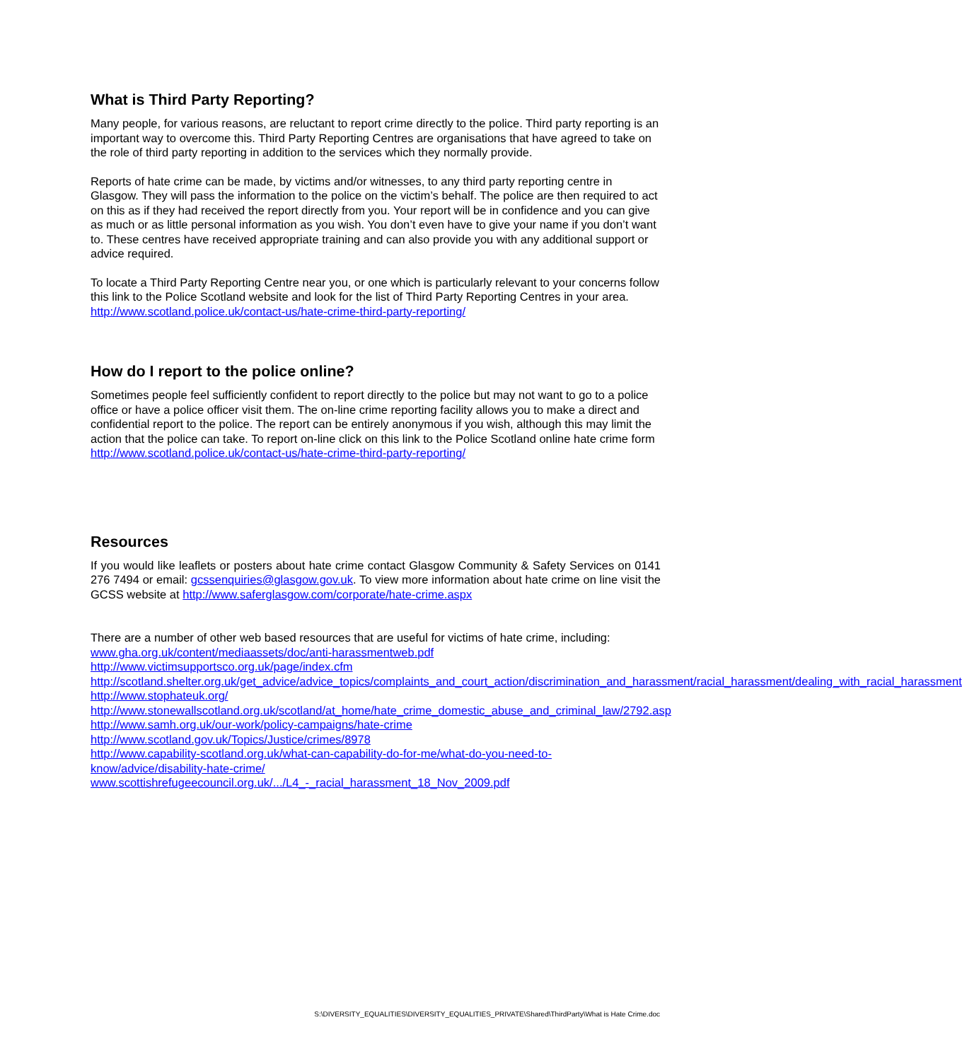What is Third Party Reporting?
Many people, for various reasons, are reluctant to report crime directly to the police. Third party reporting is an important way to overcome this. Third Party Reporting Centres are organisations that have agreed to take on the role of third party reporting in addition to the services which they normally provide.
Reports of hate crime can be made, by victims and/or witnesses, to any third party reporting centre in Glasgow. They will pass the information to the police on the victim’s behalf. The police are then required to act on this as if they had received the report directly from you. Your report will be in confidence and you can give as much or as little personal information as you wish. You don’t even have to give your name if you don’t want to. These centres have received appropriate training and can also provide you with any additional support or advice required.
To locate a Third Party Reporting Centre near you, or one which is particularly relevant to your concerns follow this link to the Police Scotland website and look for the list of Third Party Reporting Centres in your area.
http://www.scotland.police.uk/contact-us/hate-crime-third-party-reporting/
How do I report to the police online?
Sometimes people feel sufficiently confident to report directly to the police but may not want to go to a police office or have a police officer visit them. The on-line crime reporting facility allows you to make a direct and confidential report to the police. The report can be entirely anonymous if you wish, although this may limit the action that the police can take. To report on-line click on this link to the Police Scotland online hate crime form http://www.scotland.police.uk/contact-us/hate-crime-third-party-reporting/
Resources
If you would like leaflets or posters about hate crime contact Glasgow Community & Safety Services on 0141 276 7494 or email: gcssenquiries@glasgow.gov.uk. To view more information about hate crime on line visit the GCSS website at http://www.saferglasgow.com/corporate/hate-crime.aspx
There are a number of other web based resources that are useful for victims of hate crime, including:
www.gha.org.uk/content/mediaassets/doc/anti-harassmentweb.pdf
http://www.victimsupportsco.org.uk/page/index.cfm
http://scotland.shelter.org.uk/get_advice/advice_topics/complaints_and_court_action/discrimination_and_harassment/racial_harassment/dealing_with_racial_harassment
http://www.stophateuk.org/
http://www.stonewallscotland.org.uk/scotland/at_home/hate_crime_domestic_abuse_and_criminal_law/2792.asp
http://www.samh.org.uk/our-work/policy-campaigns/hate-crime
http://www.scotland.gov.uk/Topics/Justice/crimes/8978
http://www.capability-scotland.org.uk/what-can-capability-do-for-me/what-do-you-need-to-know/advice/disability-hate-crime/
www.scottishrefugeecouncil.org.uk/.../L4_-_racial_harassment_18_Nov_2009.pdf
S:\DIVERSITY_EQUALITIES\DIVERSITY_EQUALITIES_PRIVATE\Shared\ThirdParty\What is Hate Crime.doc